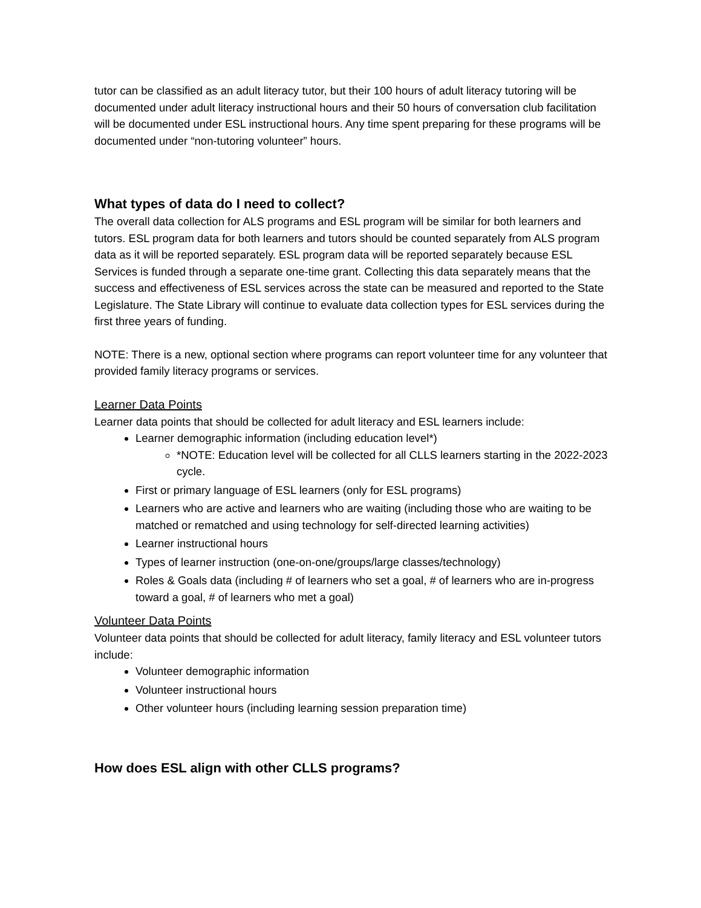tutor can be classified as an adult literacy tutor, but their 100 hours of adult literacy tutoring will be documented under adult literacy instructional hours and their 50 hours of conversation club facilitation will be documented under ESL instructional hours. Any time spent preparing for these programs will be documented under “non-tutoring volunteer” hours.
What types of data do I need to collect?
The overall data collection for ALS programs and ESL program will be similar for both learners and tutors. ESL program data for both learners and tutors should be counted separately from ALS program data as it will be reported separately. ESL program data will be reported separately because ESL Services is funded through a separate one-time grant. Collecting this data separately means that the success and effectiveness of ESL services across the state can be measured and reported to the State Legislature. The State Library will continue to evaluate data collection types for ESL services during the first three years of funding.
NOTE: There is a new, optional section where programs can report volunteer time for any volunteer that provided family literacy programs or services.
Learner Data Points
Learner data points that should be collected for adult literacy and ESL learners include:
Learner demographic information (including education level*)
*NOTE: Education level will be collected for all CLLS learners starting in the 2022-2023 cycle.
First or primary language of ESL learners (only for ESL programs)
Learners who are active and learners who are waiting (including those who are waiting to be matched or rematched and using technology for self-directed learning activities)
Learner instructional hours
Types of learner instruction (one-on-one/groups/large classes/technology)
Roles & Goals data (including # of learners who set a goal, # of learners who are in-progress toward a goal, # of learners who met a goal)
Volunteer Data Points
Volunteer data points that should be collected for adult literacy, family literacy and ESL volunteer tutors include:
Volunteer demographic information
Volunteer instructional hours
Other volunteer hours (including learning session preparation time)
How does ESL align with other CLLS programs?